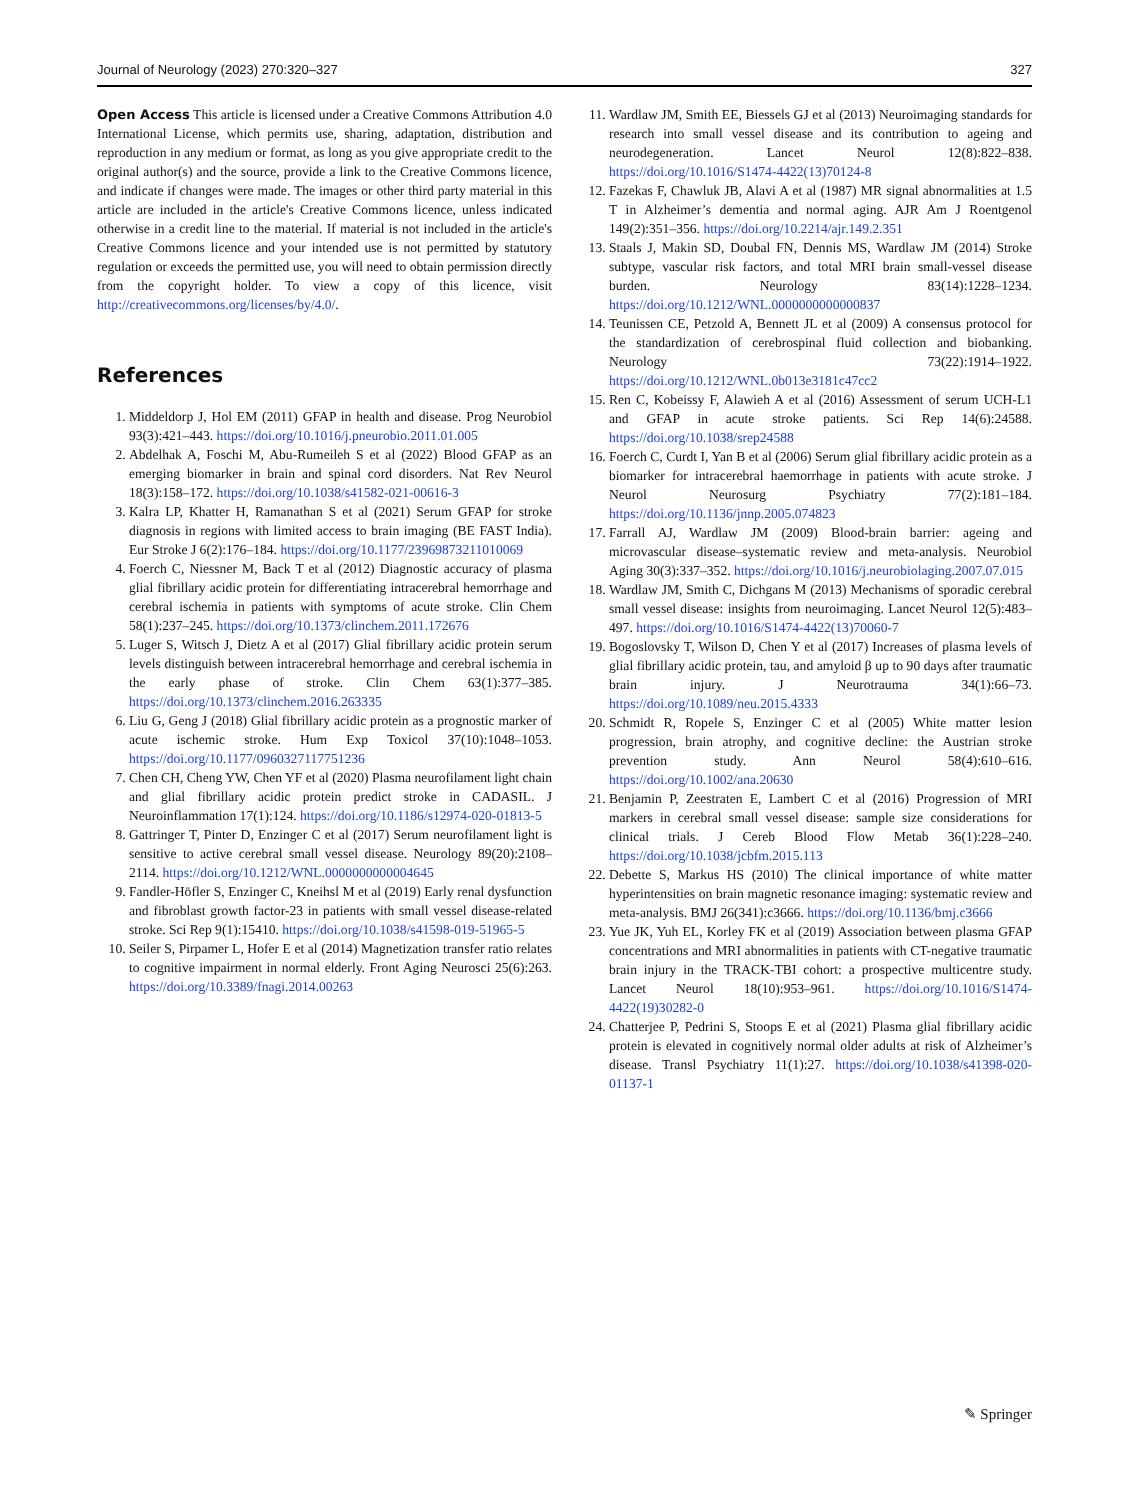Journal of Neurology (2023) 270:320–327 327
Open Access This article is licensed under a Creative Commons Attribution 4.0 International License, which permits use, sharing, adaptation, distribution and reproduction in any medium or format, as long as you give appropriate credit to the original author(s) and the source, provide a link to the Creative Commons licence, and indicate if changes were made. The images or other third party material in this article are included in the article's Creative Commons licence, unless indicated otherwise in a credit line to the material. If material is not included in the article's Creative Commons licence and your intended use is not permitted by statutory regulation or exceeds the permitted use, you will need to obtain permission directly from the copyright holder. To view a copy of this licence, visit http://creativecommons.org/licenses/by/4.0/.
References
1. Middeldorp J, Hol EM (2011) GFAP in health and disease. Prog Neurobiol 93(3):421–443. https://doi.org/10.1016/j.pneurobio.2011.01.005
2. Abdelhak A, Foschi M, Abu-Rumeileh S et al (2022) Blood GFAP as an emerging biomarker in brain and spinal cord disorders. Nat Rev Neurol 18(3):158–172. https://doi.org/10.1038/s41582-021-00616-3
3. Kalra LP, Khatter H, Ramanathan S et al (2021) Serum GFAP for stroke diagnosis in regions with limited access to brain imaging (BE FAST India). Eur Stroke J 6(2):176–184. https://doi.org/10.1177/23969873211010069
4. Foerch C, Niessner M, Back T et al (2012) Diagnostic accuracy of plasma glial fibrillary acidic protein for differentiating intracerebral hemorrhage and cerebral ischemia in patients with symptoms of acute stroke. Clin Chem 58(1):237–245. https://doi.org/10.1373/clinchem.2011.172676
5. Luger S, Witsch J, Dietz A et al (2017) Glial fibrillary acidic protein serum levels distinguish between intracerebral hemorrhage and cerebral ischemia in the early phase of stroke. Clin Chem 63(1):377–385. https://doi.org/10.1373/clinchem.2016.263335
6. Liu G, Geng J (2018) Glial fibrillary acidic protein as a prognostic marker of acute ischemic stroke. Hum Exp Toxicol 37(10):1048–1053. https://doi.org/10.1177/0960327117751236
7. Chen CH, Cheng YW, Chen YF et al (2020) Plasma neurofilament light chain and glial fibrillary acidic protein predict stroke in CADASIL. J Neuroinflammation 17(1):124. https://doi.org/10.1186/s12974-020-01813-5
8. Gattringer T, Pinter D, Enzinger C et al (2017) Serum neurofilament light is sensitive to active cerebral small vessel disease. Neurology 89(20):2108–2114. https://doi.org/10.1212/WNL.0000000000004645
9. Fandler-Höfler S, Enzinger C, Kneihsl M et al (2019) Early renal dysfunction and fibroblast growth factor-23 in patients with small vessel disease-related stroke. Sci Rep 9(1):15410. https://doi.org/10.1038/s41598-019-51965-5
10. Seiler S, Pirpamer L, Hofer E et al (2014) Magnetization transfer ratio relates to cognitive impairment in normal elderly. Front Aging Neurosci 25(6):263. https://doi.org/10.3389/fnagi.2014.00263
11. Wardlaw JM, Smith EE, Biessels GJ et al (2013) Neuroimaging standards for research into small vessel disease and its contribution to ageing and neurodegeneration. Lancet Neurol 12(8):822–838. https://doi.org/10.1016/S1474-4422(13)70124-8
12. Fazekas F, Chawluk JB, Alavi A et al (1987) MR signal abnormalities at 1.5 T in Alzheimer’s dementia and normal aging. AJR Am J Roentgenol 149(2):351–356. https://doi.org/10.2214/ajr.149.2.351
13. Staals J, Makin SD, Doubal FN, Dennis MS, Wardlaw JM (2014) Stroke subtype, vascular risk factors, and total MRI brain small-vessel disease burden. Neurology 83(14):1228–1234. https://doi.org/10.1212/WNL.0000000000000837
14. Teunissen CE, Petzold A, Bennett JL et al (2009) A consensus protocol for the standardization of cerebrospinal fluid collection and biobanking. Neurology 73(22):1914–1922. https://doi.org/10.1212/WNL.0b013e3181c47cc2
15. Ren C, Kobeissy F, Alawieh A et al (2016) Assessment of serum UCH-L1 and GFAP in acute stroke patients. Sci Rep 14(6):24588. https://doi.org/10.1038/srep24588
16. Foerch C, Curdt I, Yan B et al (2006) Serum glial fibrillary acidic protein as a biomarker for intracerebral haemorrhage in patients with acute stroke. J Neurol Neurosurg Psychiatry 77(2):181–184. https://doi.org/10.1136/jnnp.2005.074823
17. Farrall AJ, Wardlaw JM (2009) Blood-brain barrier: ageing and microvascular disease–systematic review and meta-analysis. Neurobiol Aging 30(3):337–352. https://doi.org/10.1016/j.neurobiolaging.2007.07.015
18. Wardlaw JM, Smith C, Dichgans M (2013) Mechanisms of sporadic cerebral small vessel disease: insights from neuroimaging. Lancet Neurol 12(5):483–497. https://doi.org/10.1016/S1474-4422(13)70060-7
19. Bogoslovsky T, Wilson D, Chen Y et al (2017) Increases of plasma levels of glial fibrillary acidic protein, tau, and amyloid β up to 90 days after traumatic brain injury. J Neurotrauma 34(1):66–73. https://doi.org/10.1089/neu.2015.4333
20. Schmidt R, Ropele S, Enzinger C et al (2005) White matter lesion progression, brain atrophy, and cognitive decline: the Austrian stroke prevention study. Ann Neurol 58(4):610–616. https://doi.org/10.1002/ana.20630
21. Benjamin P, Zeestraten E, Lambert C et al (2016) Progression of MRI markers in cerebral small vessel disease: sample size considerations for clinical trials. J Cereb Blood Flow Metab 36(1):228–240. https://doi.org/10.1038/jcbfm.2015.113
22. Debette S, Markus HS (2010) The clinical importance of white matter hyperintensities on brain magnetic resonance imaging: systematic review and meta-analysis. BMJ 26(341):c3666. https://doi.org/10.1136/bmj.c3666
23. Yue JK, Yuh EL, Korley FK et al (2019) Association between plasma GFAP concentrations and MRI abnormalities in patients with CT-negative traumatic brain injury in the TRACK-TBI cohort: a prospective multicentre study. Lancet Neurol 18(10):953–961. https://doi.org/10.1016/S1474-4422(19)30282-0
24. Chatterjee P, Pedrini S, Stoops E et al (2021) Plasma glial fibrillary acidic protein is elevated in cognitively normal older adults at risk of Alzheimer’s disease. Transl Psychiatry 11(1):27. https://doi.org/10.1038/s41398-020-01137-1
✎ Springer